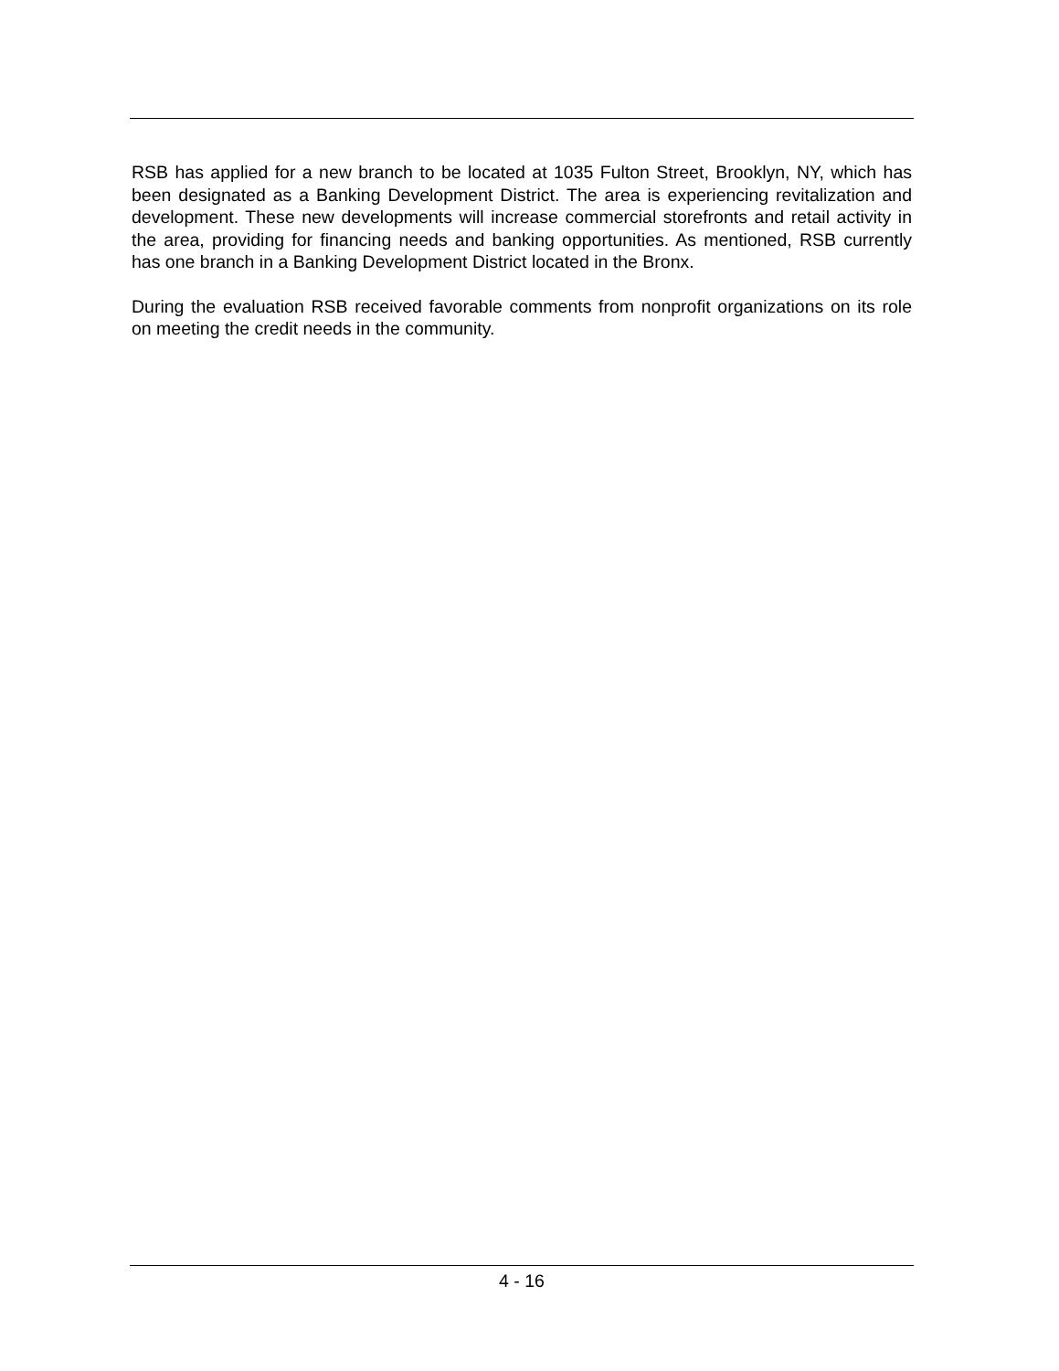RSB has applied for a new branch to be located at 1035 Fulton Street, Brooklyn, NY, which has been designated as a Banking Development District. The area is experiencing revitalization and development. These new developments will increase commercial storefronts and retail activity in the area, providing for financing needs and banking opportunities. As mentioned, RSB currently has one branch in a Banking Development District located in the Bronx.
During the evaluation RSB received favorable comments from nonprofit organizations on its role on meeting the credit needs in the community.
4 - 16